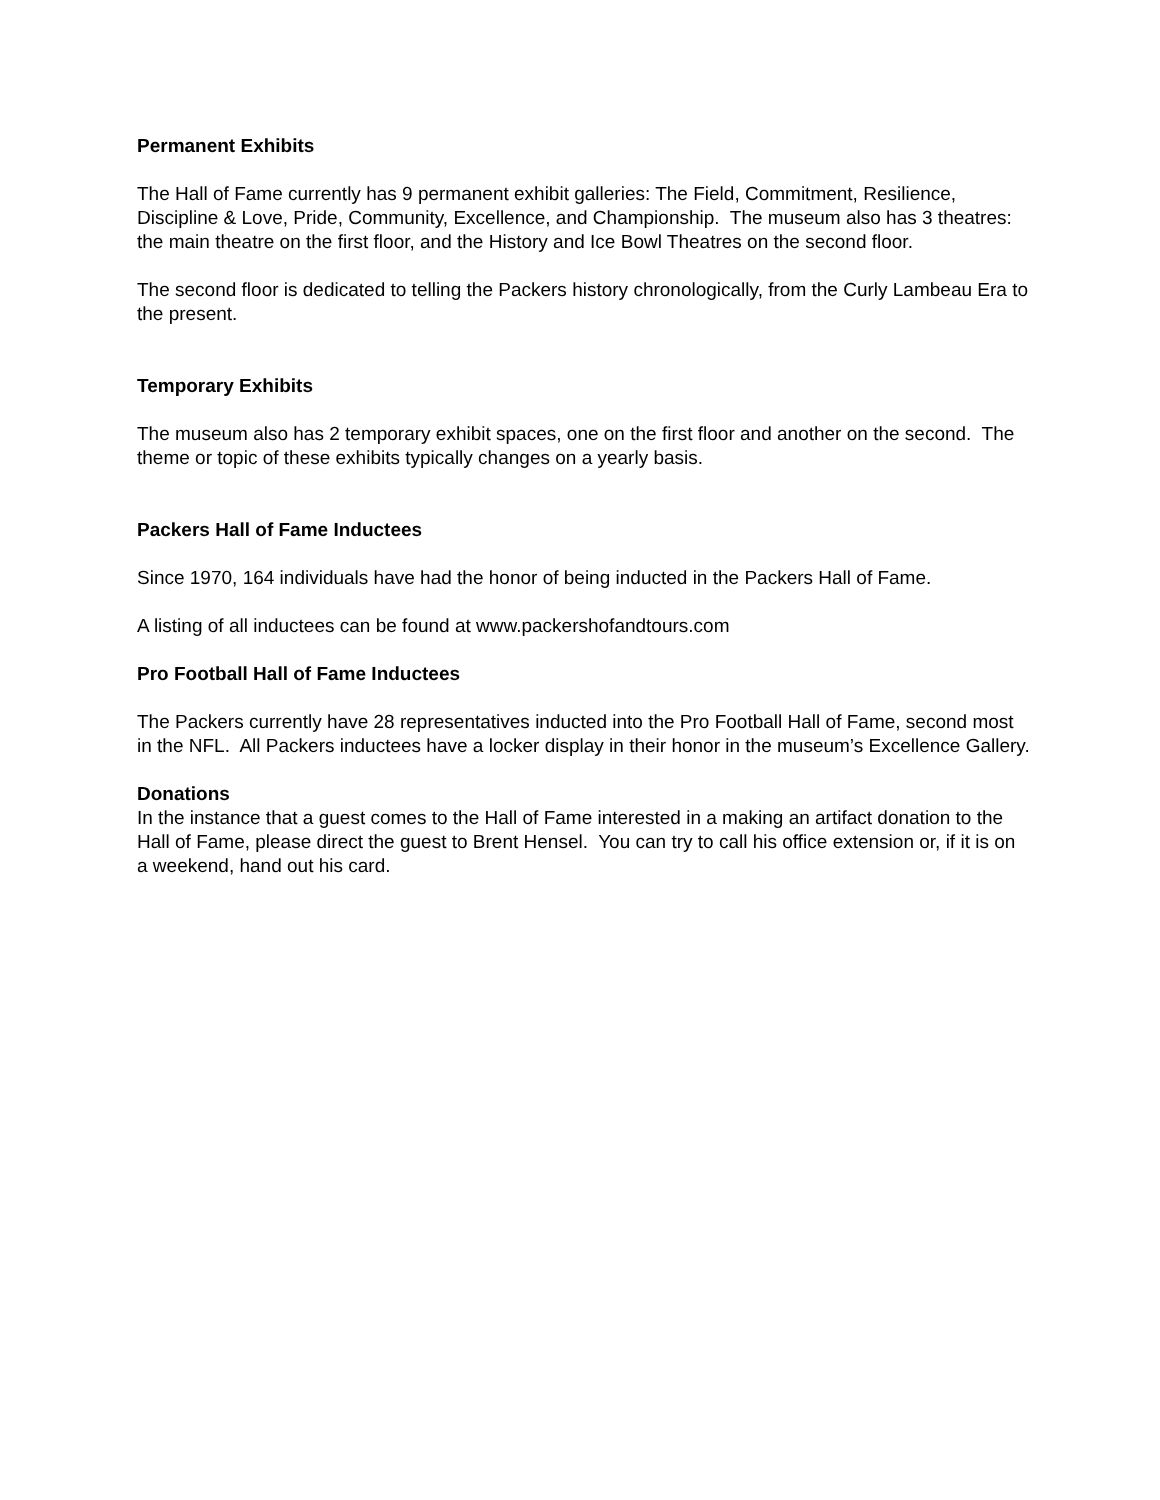Permanent Exhibits
The Hall of Fame currently has 9 permanent exhibit galleries: The Field, Commitment, Resilience, Discipline & Love, Pride, Community, Excellence, and Championship. The museum also has 3 theatres: the main theatre on the first floor, and the History and Ice Bowl Theatres on the second floor.
The second floor is dedicated to telling the Packers history chronologically, from the Curly Lambeau Era to the present.
Temporary Exhibits
The museum also has 2 temporary exhibit spaces, one on the first floor and another on the second. The theme or topic of these exhibits typically changes on a yearly basis.
Packers Hall of Fame Inductees
Since 1970, 164 individuals have had the honor of being inducted in the Packers Hall of Fame.
A listing of all inductees can be found at www.packershofandtours.com
Pro Football Hall of Fame Inductees
The Packers currently have 28 representatives inducted into the Pro Football Hall of Fame, second most in the NFL. All Packers inductees have a locker display in their honor in the museum’s Excellence Gallery.
Donations
In the instance that a guest comes to the Hall of Fame interested in a making an artifact donation to the Hall of Fame, please direct the guest to Brent Hensel. You can try to call his office extension or, if it is on a weekend, hand out his card.